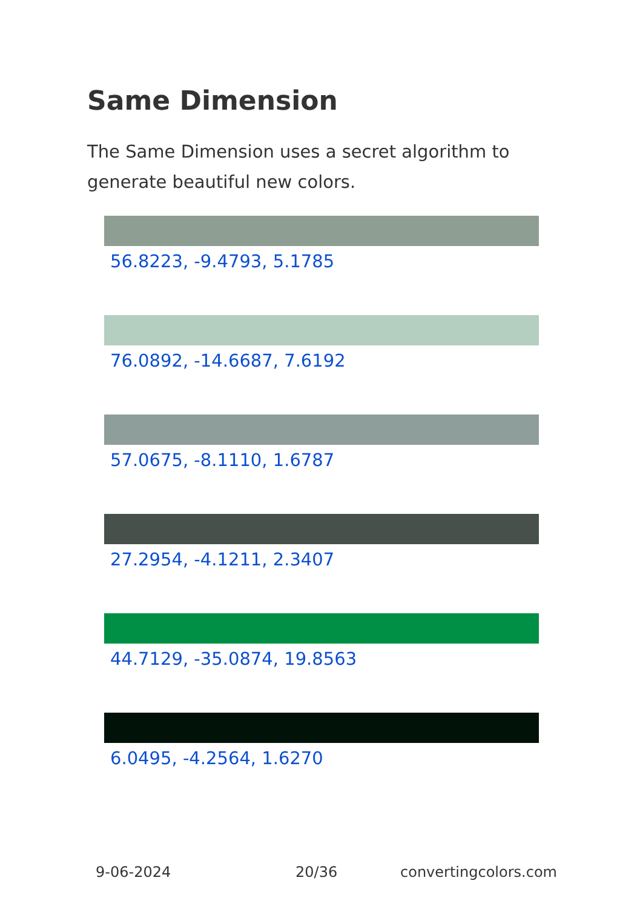Same Dimension
The Same Dimension uses a secret algorithm to generate beautiful new colors.
56.8223, -9.4793, 5.1785
76.0892, -14.6687, 7.6192
57.0675, -8.1110, 1.6787
27.2954, -4.1211, 2.3407
44.7129, -35.0874, 19.8563
6.0495, -4.2564, 1.6270
9-06-2024 20/36 convertingcolors.com